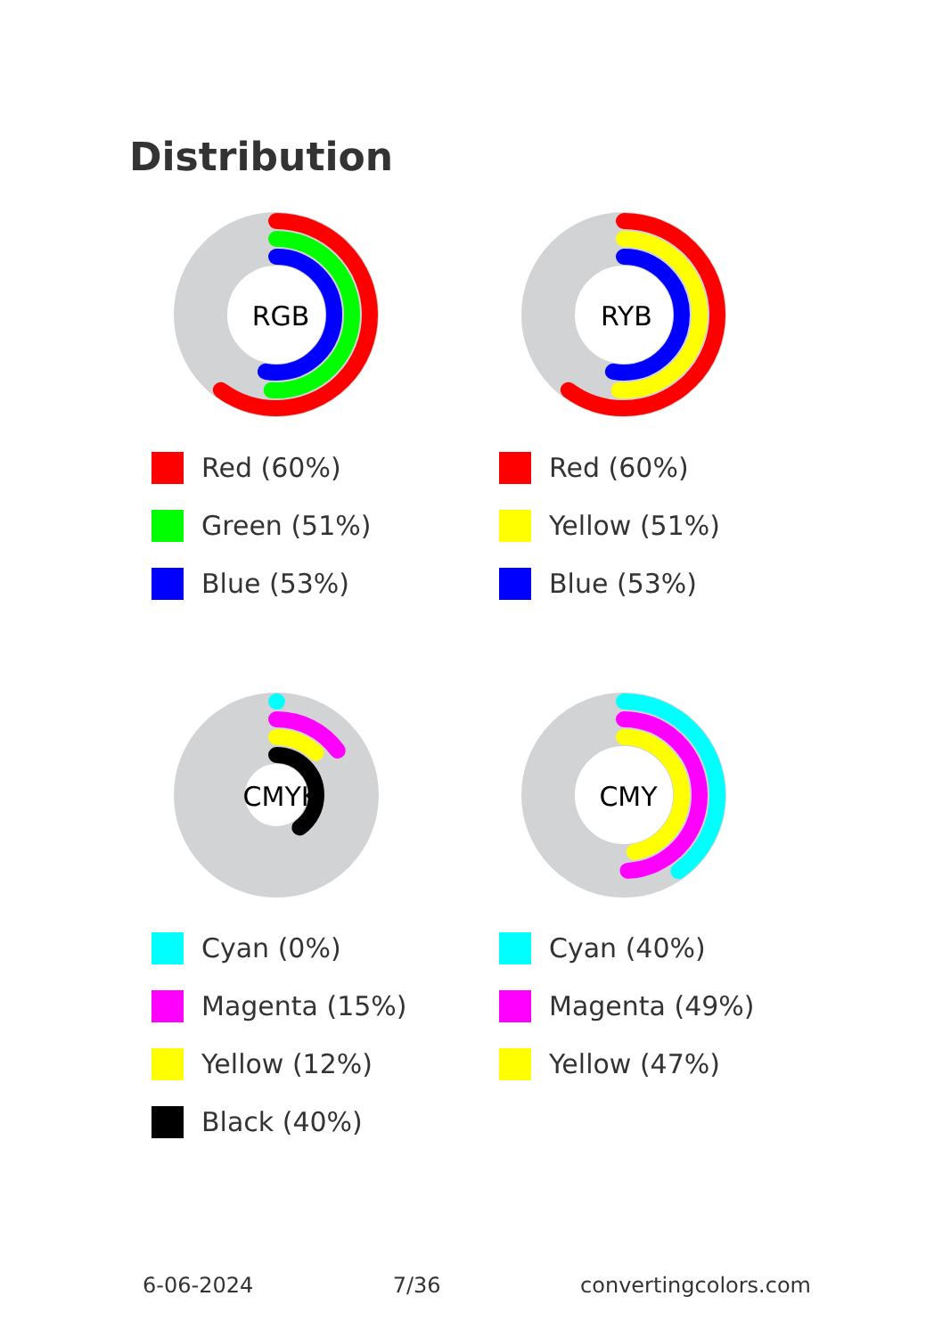Distribution
RGB
Red (60%)
Green (51%)
Blue (53%)
RYB
Red (60%)
Yellow (51%)
Blue (53%)
CMYK
Cyan (0%)
Magenta (15%)
Yellow (12%)
Black (40%)
CMY
Cyan (40%)
Magenta (49%)
Yellow (47%)
6-06-2024 7/36 convertingcolors.com